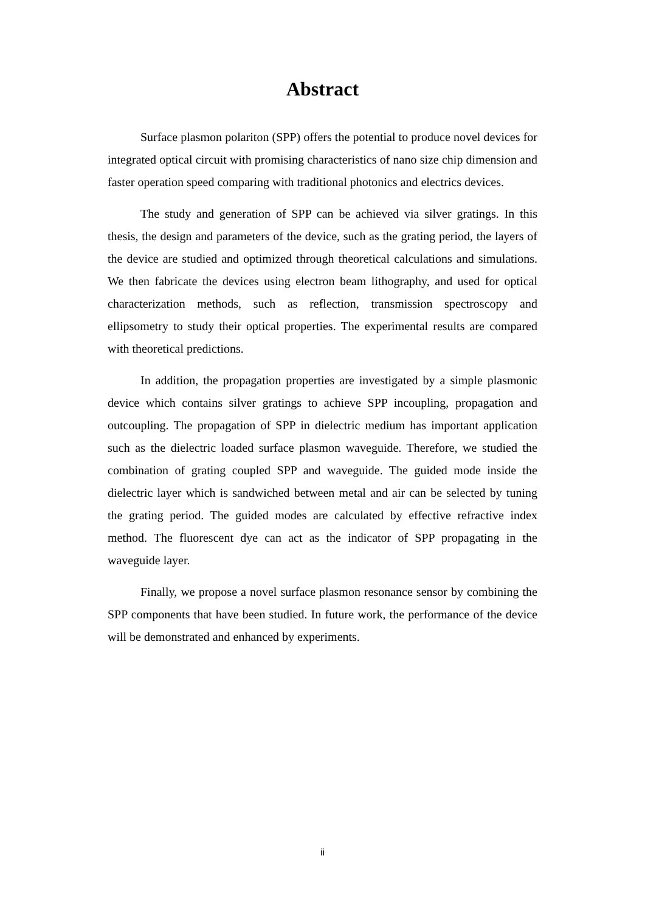Abstract
Surface plasmon polariton (SPP) offers the potential to produce novel devices for integrated optical circuit with promising characteristics of nano size chip dimension and faster operation speed comparing with traditional photonics and electrics devices.
The study and generation of SPP can be achieved via silver gratings. In this thesis, the design and parameters of the device, such as the grating period, the layers of the device are studied and optimized through theoretical calculations and simulations. We then fabricate the devices using electron beam lithography, and used for optical characterization methods, such as reflection, transmission spectroscopy and ellipsometry to study their optical properties. The experimental results are compared with theoretical predictions.
In addition, the propagation properties are investigated by a simple plasmonic device which contains silver gratings to achieve SPP incoupling, propagation and outcoupling. The propagation of SPP in dielectric medium has important application such as the dielectric loaded surface plasmon waveguide. Therefore, we studied the combination of grating coupled SPP and waveguide. The guided mode inside the dielectric layer which is sandwiched between metal and air can be selected by tuning the grating period. The guided modes are calculated by effective refractive index method. The fluorescent dye can act as the indicator of SPP propagating in the waveguide layer.
Finally, we propose a novel surface plasmon resonance sensor by combining the SPP components that have been studied. In future work, the performance of the device will be demonstrated and enhanced by experiments.
ii